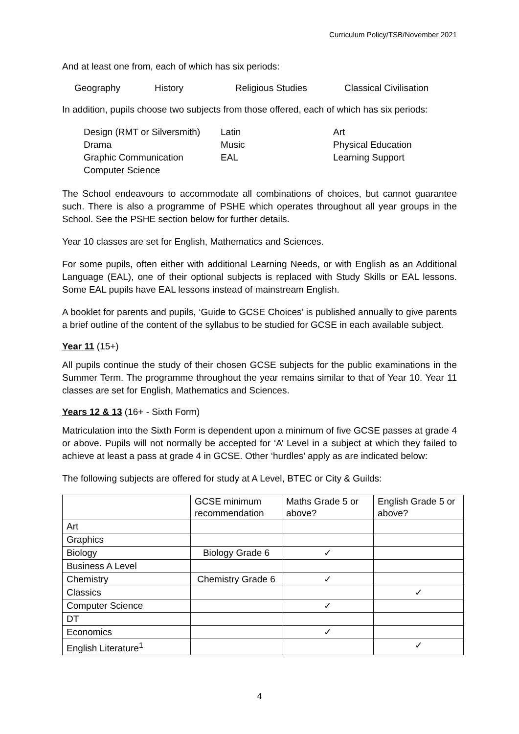Curriculum Policy/TSB/November 2021
And at least one from, each of which has six periods:
Geography History Religious Studies Classical Civilisation
In addition, pupils choose two subjects from those offered, each of which has six periods:
Design (RMT or Silversmith) Latin Art Drama Music Physical Education Graphic Communication EAL Learning Support Computer Science
The School endeavours to accommodate all combinations of choices, but cannot guarantee such. There is also a programme of PSHE which operates throughout all year groups in the School. See the PSHE section below for further details.
Year 10 classes are set for English, Mathematics and Sciences.
For some pupils, often either with additional Learning Needs, or with English as an Additional Language (EAL), one of their optional subjects is replaced with Study Skills or EAL lessons. Some EAL pupils have EAL lessons instead of mainstream English.
A booklet for parents and pupils, ‘Guide to GCSE Choices’ is published annually to give parents a brief outline of the content of the syllabus to be studied for GCSE in each available subject.
Year 11 (15+)
All pupils continue the study of their chosen GCSE subjects for the public examinations in the Summer Term. The programme throughout the year remains similar to that of Year 10. Year 11 classes are set for English, Mathematics and Sciences.
Years 12 & 13 (16+ - Sixth Form)
Matriculation into the Sixth Form is dependent upon a minimum of five GCSE passes at grade 4 or above. Pupils will not normally be accepted for ‘A’ Level in a subject at which they failed to achieve at least a pass at grade 4 in GCSE. Other ‘hurdles’ apply as are indicated below:
The following subjects are offered for study at A Level, BTEC or City & Guilds:
| | GCSE minimum recommendation | Maths Grade 5 or above? | English Grade 5 or above? |
| Art | | | |
| Graphics | | | |
| Biology | Biology Grade 6 | ✓ | |
| Business A Level | | | |
| Chemistry | Chemistry Grade 6 | ✓ | |
| Classics | | | ✓ |
| Computer Science | | ✓ | |
| DT | | | |
| Economics | | ✓ | |
| English Literature<sup>1</sup> | | | ✓ |
4